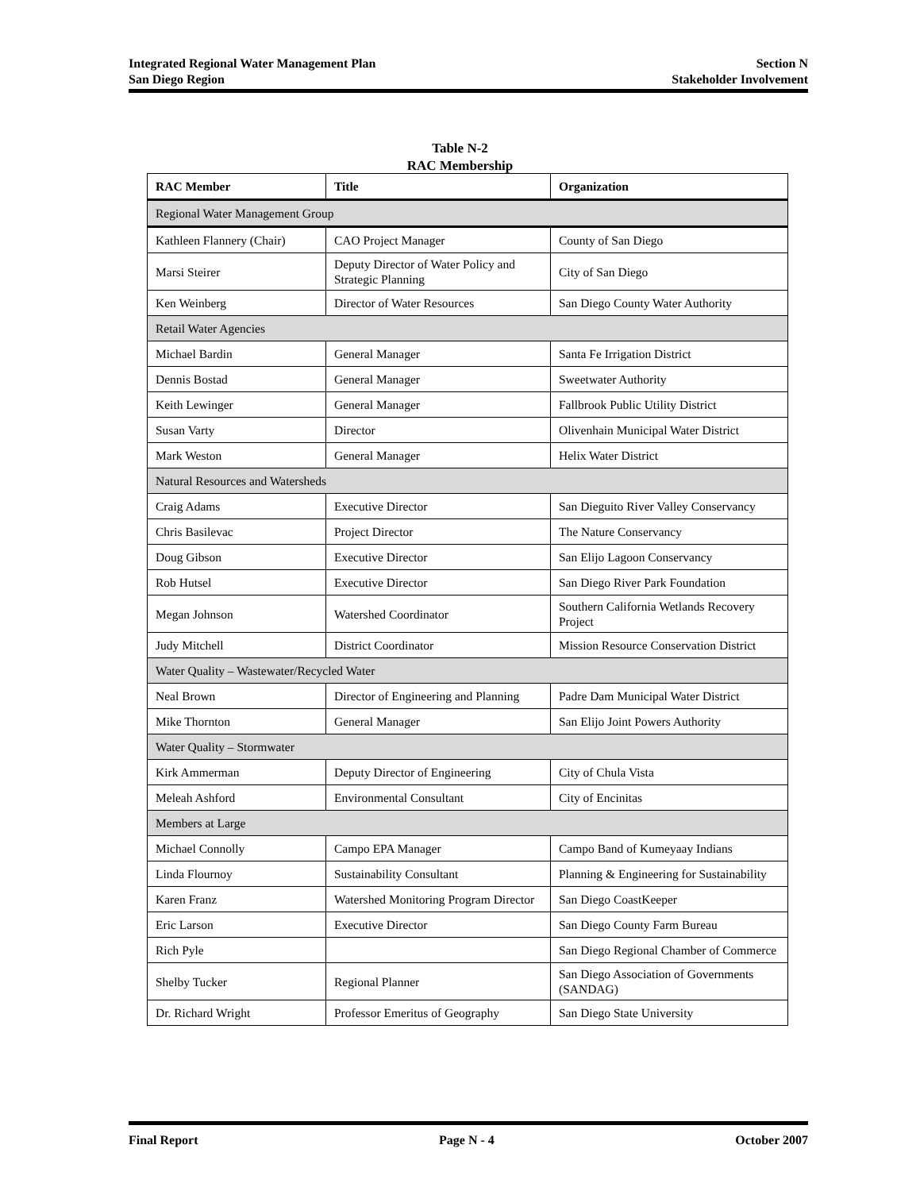Integrated Regional Water Management Plan
San Diego Region
Section N
Stakeholder Involvement
Table N-2
RAC Membership
| RAC Member | Title | Organization |
| --- | --- | --- |
| Regional Water Management Group | | |
| Kathleen Flannery (Chair) | CAO Project Manager | County of San Diego |
| Marsi Steirer | Deputy Director of Water Policy and Strategic Planning | City of San Diego |
| Ken Weinberg | Director of Water Resources | San Diego County Water Authority |
| Retail Water Agencies | | |
| Michael Bardin | General Manager | Santa Fe Irrigation District |
| Dennis Bostad | General Manager | Sweetwater Authority |
| Keith Lewinger | General Manager | Fallbrook Public Utility District |
| Susan Varty | Director | Olivenhain Municipal Water District |
| Mark Weston | General Manager | Helix Water District |
| Natural Resources and Watersheds | | |
| Craig Adams | Executive Director | San Dieguito River Valley Conservancy |
| Chris Basilevac | Project Director | The Nature Conservancy |
| Doug Gibson | Executive Director | San Elijo Lagoon Conservancy |
| Rob Hutsel | Executive Director | San Diego River Park Foundation |
| Megan Johnson | Watershed Coordinator | Southern California Wetlands Recovery Project |
| Judy Mitchell | District Coordinator | Mission Resource Conservation District |
| Water Quality – Wastewater/Recycled Water | | |
| Neal Brown | Director of Engineering and Planning | Padre Dam Municipal Water District |
| Mike Thornton | General Manager | San Elijo Joint Powers Authority |
| Water Quality – Stormwater | | |
| Kirk Ammerman | Deputy Director of Engineering | City of Chula Vista |
| Meleah Ashford | Environmental Consultant | City of Encinitas |
| Members at Large | | |
| Michael Connolly | Campo EPA Manager | Campo Band of Kumeyaay Indians |
| Linda Flournoy | Sustainability Consultant | Planning & Engineering for Sustainability |
| Karen Franz | Watershed Monitoring Program Director | San Diego CoastKeeper |
| Eric Larson | Executive Director | San Diego County Farm Bureau |
| Rich Pyle | | San Diego Regional Chamber of Commerce |
| Shelby Tucker | Regional Planner | San Diego Association of Governments (SANDAG) |
| Dr. Richard Wright | Professor Emeritus of Geography | San Diego State University |
Final Report Page N - 4 October 2007